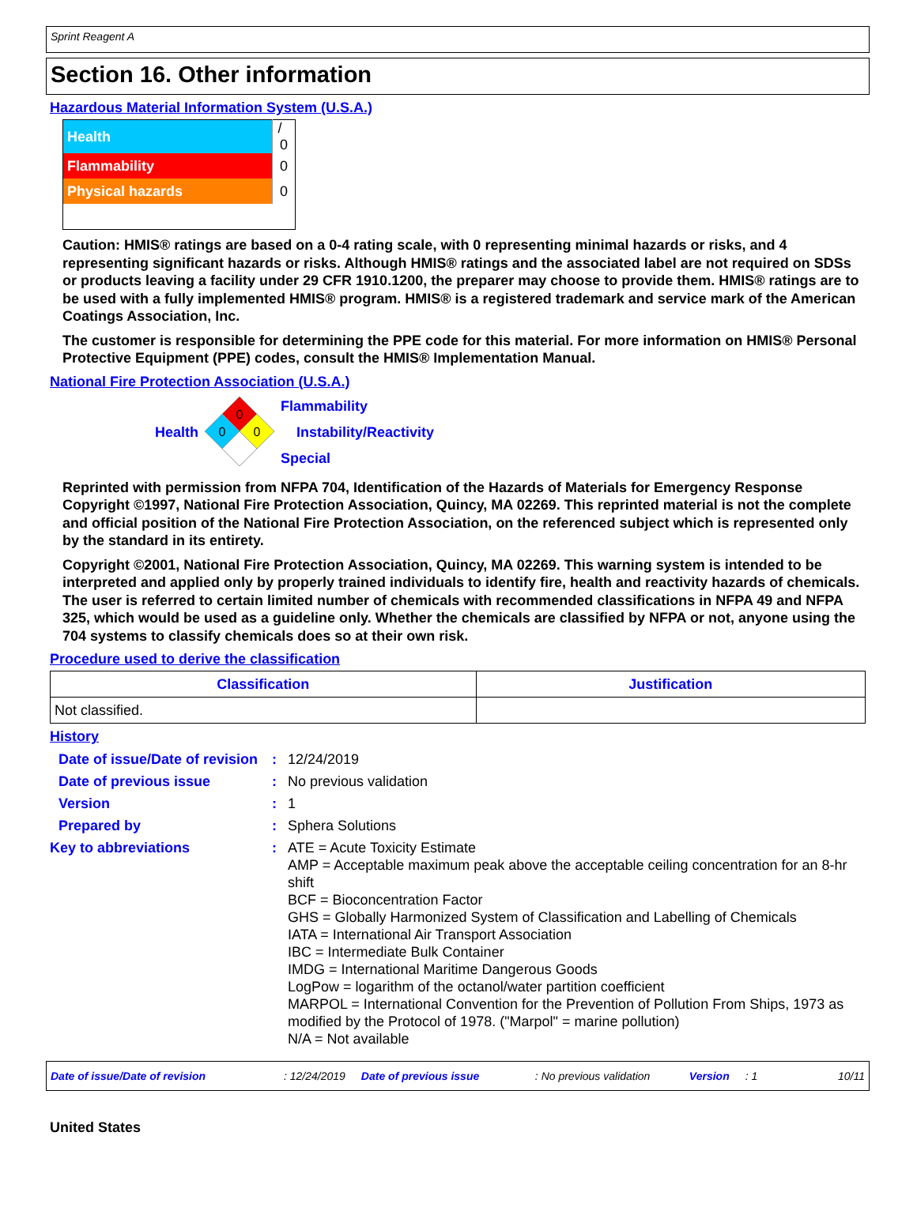Sprint Reagent A
Section 16. Other information
Hazardous Material Information System (U.S.A.)
| Health | / 0 |
| Flammability | 0 |
| Physical hazards | 0 |
Caution: HMIS® ratings are based on a 0-4 rating scale, with 0 representing minimal hazards or risks, and 4 representing significant hazards or risks. Although HMIS® ratings and the associated label are not required on SDSs or products leaving a facility under 29 CFR 1910.1200, the preparer may choose to provide them. HMIS® ratings are to be used with a fully implemented HMIS® program. HMIS® is a registered trademark and service mark of the American Coatings Association, Inc.
The customer is responsible for determining the PPE code for this material. For more information on HMIS® Personal Protective Equipment (PPE) codes, consult the HMIS® Implementation Manual.
National Fire Protection Association (U.S.A.)
Health
0
0
0
Flammability
Instability/Reactivity
Special
Reprinted with permission from NFPA 704, Identification of the Hazards of Materials for Emergency Response Copyright ©1997, National Fire Protection Association, Quincy, MA 02269. This reprinted material is not the complete and official position of the National Fire Protection Association, on the referenced subject which is represented only by the standard in its entirety.
Copyright ©2001, National Fire Protection Association, Quincy, MA 02269. This warning system is intended to be interpreted and applied only by properly trained individuals to identify fire, health and reactivity hazards of chemicals. The user is referred to certain limited number of chemicals with recommended classifications in NFPA 49 and NFPA 325, which would be used as a guideline only. Whether the chemicals are classified by NFPA or not, anyone using the 704 systems to classify chemicals does so at their own risk.
Procedure used to derive the classification
| Classification | Justification |
| --- | --- |
| Not classified. | |
History
| Date of issue/Date of revision | : | 12/24/2019 |
| Date of previous issue | : | No previous validation |
| Version | : | 1 |
| Prepared by | : | Sphera Solutions |
| Key to abbreviations | : | ATE = Acute Toxicity Estimate AMP = Acceptable maximum peak above the acceptable ceiling concentration for an 8-hr shift BCF = Bioconcentration Factor GHS = Globally Harmonized System of Classification and Labelling of Chemicals IATA = International Air Transport Association IBC = Intermediate Bulk Container IMDG = International Maritime Dangerous Goods LogPow = logarithm of the octanol/water partition coefficient MARPOL = International Convention for the Prevention of Pollution From Ships, 1973 as modified by the Protocol of 1978. ("Marpol" = marine pollution) N/A = Not available |
Date of issue/Date of revision: 12/24/2019 Date of previous issue: No previous validation Version: 1 10/11
United States